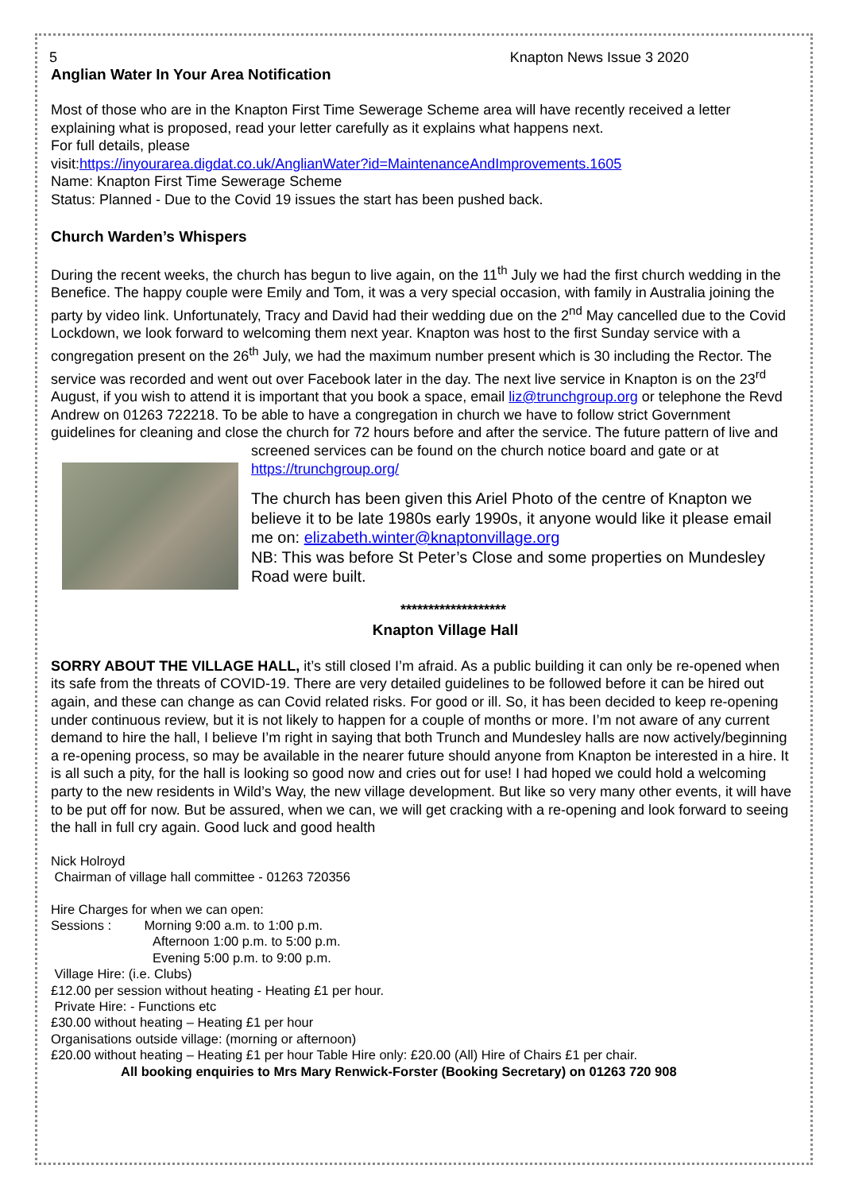5 Knapton News Issue 3 2020
Anglian Water In Your Area Notification
Most of those who are in the Knapton First Time Sewerage Scheme area will have recently received a letter explaining what is proposed, read your letter carefully as it explains what happens next.
For full details, please
visit:https://inyourarea.digdat.co.uk/AnglianWater?id=MaintenanceAndImprovements.1605
Name: Knapton First Time Sewerage Scheme
Status: Planned - Due to the Covid 19 issues the start has been pushed back.
Church Warden’s Whispers
During the recent weeks, the church has begun to live again, on the 11<sup>th</sup> July we had the first church wedding in the Benefice. The happy couple were Emily and Tom, it was a very special occasion, with family in Australia joining the party by video link. Unfortunately, Tracy and David had their wedding due on the 2<sup>nd</sup> May cancelled due to the Covid Lockdown, we look forward to welcoming them next year. Knapton was host to the first Sunday service with a congregation present on the 26<sup>th</sup> July, we had the maximum number present which is 30 including the Rector. The service was recorded and went out over Facebook later in the day. The next live service in Knapton is on the 23<sup>rd</sup> August, if you wish to attend it is important that you book a space, email liz@trunchgroup.org or telephone the Revd Andrew on 01263 722218. To be able to have a congregation in church we have to follow strict Government guidelines for cleaning and close the church for 72 hours before and after the service. The future pattern of live and
screened services can be found on the church notice board and gate or at
https://trunchgroup.org/
The church has been given this Ariel Photo of the centre of Knapton we believe it to be late 1980s early 1990s, it anyone would like it please email me on: elizabeth.winter@knaptonvillage.org
NB: This was before St Peter’s Close and some properties on Mundesley Road were built.
*******************
Knapton Village Hall
SORRY ABOUT THE VILLAGE HALL, it’s still closed I’m afraid. As a public building it can only be re-opened when its safe from the threats of COVID-19. There are very detailed guidelines to be followed before it can be hired out again, and these can change as can Covid related risks. For good or ill. So, it has been decided to keep re-opening under continuous review, but it is not likely to happen for a couple of months or more. I’m not aware of any current demand to hire the hall, I believe I’m right in saying that both Trunch and Mundesley halls are now actively/beginning a re-opening process, so may be available in the nearer future should anyone from Knapton be interested in a hire. It is all such a pity, for the hall is looking so good now and cries out for use! I had hoped we could hold a welcoming party to the new residents in Wild’s Way, the new village development. But like so very many other events, it will have to be put off for now. But be assured, when we can, we will get cracking with a re-opening and look forward to seeing the hall in full cry again. Good luck and good health
Nick Holroyd
Chairman of village hall committee - 01263 720356
Hire Charges for when we can open:
Sessions : Morning 9:00 a.m. to 1:00 p.m.
Afternoon 1:00 p.m. to 5:00 p.m.
Evening 5:00 p.m. to 9:00 p.m.
Village Hire: (i.e. Clubs)
£12.00 per session without heating - Heating £1 per hour.
Private Hire: - Functions etc
£30.00 without heating – Heating £1 per hour
Organisations outside village: (morning or afternoon)
£20.00 without heating – Heating £1 per hour Table Hire only: £20.00 (All) Hire of Chairs £1 per chair.
All booking enquiries to Mrs Mary Renwick-Forster (Booking Secretary) on 01263 720 908